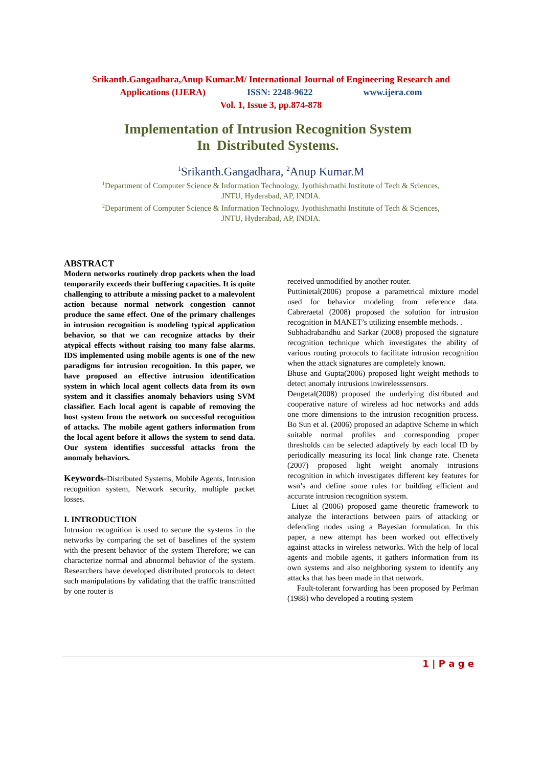Srikanth.Gangadhara,Anup Kumar.M/ International Journal of Engineering Research and
Applications (IJERA) ISSN: 2248-9622 www.ijera.com
Vol. 1, Issue 3, pp.874-878
Implementation of Intrusion Recognition System
In Distributed Systems.
<sup>1</sup> Srikanth.Gangadhara, <sup>2</sup>Anup Kumar.M
<sup>1</sup> Department of Computer Science & Information Technology, Jyothishmathi Institute of Tech & Sciences,
JNTU, Hyderabad, AP, INDIA.
<sup>2</sup> Department of Computer Science & Information Technology, Jyothishmathi Institute of Tech & Sciences,
JNTU, Hyderabad, AP, INDIA.
ABSTRACT
Modern networks routinely drop packets when the load temporarily exceeds their buffering capacities. It is quite challenging to attribute a missing packet to a malevolent action because normal network congestion cannot produce the same effect. One of the primary challenges in intrusion recognition is modeling typical application behavior, so that we can recognize attacks by their atypical effects without raising too many false alarms. IDS implemented using mobile agents is one of the new paradigms for intrusion recognition. In this paper, we have proposed an effective intrusion identification system in which local agent collects data from its own system and it classifies anomaly behaviors using SVM classifier. Each local agent is capable of removing the host system from the network on successful recognition of attacks. The mobile agent gathers information from the local agent before it allows the system to send data. Our system identifies successful attacks from the anomaly behaviors.
Keywords-Distributed Systems, Mobile Agents, Intrusion recognition system, Network security, multiple packet losses.
I. INTRODUCTION
Intrusion recognition is used to secure the systems in the networks by comparing the set of baselines of the system with the present behavior of the system Therefore; we can characterize normal and abnormal behavior of the system. Researchers have developed distributed protocols to detect such manipulations by validating that the traffic transmitted by one router is
received unmodified by another router.
Puttinietal(2006) propose a parametrical mixture model used for behavior modeling from reference data. Cabreraetal (2008) proposed the solution for intrusion recognition in MANET’s utilizing ensemble methods. .
Subhadrabandhu and Sarkar (2008) proposed the signature recognition technique which investigates the ability of various routing protocols to facilitate intrusion recognition when the attack signatures are completely known.
Bhuse and Gupta(2006) proposed light weight methods to detect anomaly intrusions inwirelesssensors.
Dengetal(2008) proposed the underlying distributed and cooperative nature of wireless ad hoc networks and adds one more dimensions to the intrusion recognition process. Bo Sun et al. (2006) proposed an adaptive Scheme in which suitable normal profiles and corresponding proper thresholds can be selected adaptively by each local ID by periodically measuring its local link change rate. Cheneta (2007) proposed light weight anomaly intrusions recognition in which investigates different key features for wsn’s and define some rules for building efficient and accurate intrusion recognition system.
Liuet al (2006) proposed game theoretic framework to analyze the interactions between pairs of attacking or defending nodes using a Bayesian formulation. In this paper, a new attempt has been worked out effectively against attacks in wireless networks. With the help of local agents and mobile agents, it gathers information from its own systems and also neighboring system to identify any attacks that has been made in that network.
Fault-tolerant forwarding has been proposed by Perlman (1988) who developed a routing system
1 | P a g e